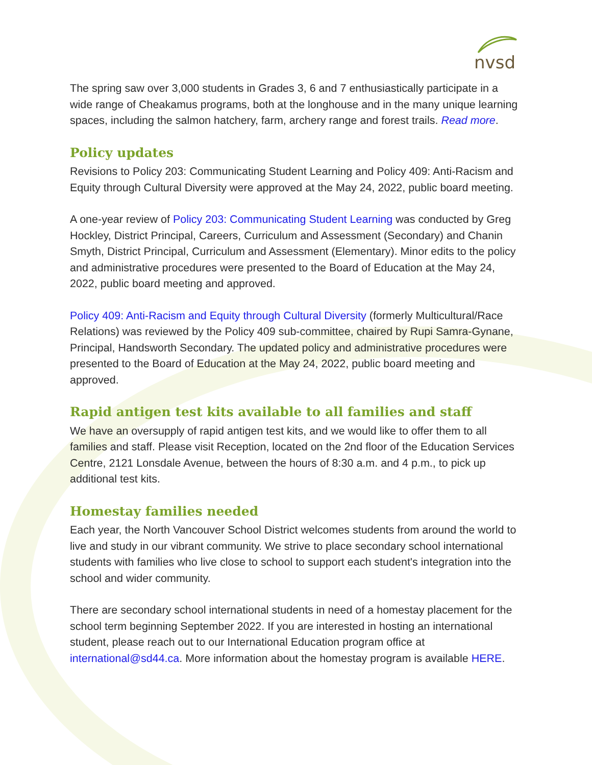nvsd
The spring saw over 3,000 students in Grades 3, 6 and 7 enthusiastically participate in a wide range of Cheakamus programs, both at the longhouse and in the many unique learning spaces, including the salmon hatchery, farm, archery range and forest trails. Read more.
Policy updates
Revisions to Policy 203: Communicating Student Learning and Policy 409: Anti-Racism and Equity through Cultural Diversity were approved at the May 24, 2022, public board meeting.
A one-year review of Policy 203: Communicating Student Learning was conducted by Greg Hockley, District Principal, Careers, Curriculum and Assessment (Secondary) and Chanin Smyth, District Principal, Curriculum and Assessment (Elementary). Minor edits to the policy and administrative procedures were presented to the Board of Education at the May 24, 2022, public board meeting and approved.
Policy 409: Anti-Racism and Equity through Cultural Diversity (formerly Multicultural/Race Relations) was reviewed by the Policy 409 sub-committee, chaired by Rupi Samra-Gynane, Principal, Handsworth Secondary. The updated policy and administrative procedures were presented to the Board of Education at the May 24, 2022, public board meeting and approved.
Rapid antigen test kits available to all families and staff
We have an oversupply of rapid antigen test kits, and we would like to offer them to all families and staff. Please visit Reception, located on the 2nd floor of the Education Services Centre, 2121 Lonsdale Avenue, between the hours of 8:30 a.m. and 4 p.m., to pick up additional test kits.
Homestay families needed
Each year, the North Vancouver School District welcomes students from around the world to live and study in our vibrant community. We strive to place secondary school international students with families who live close to school to support each student's integration into the school and wider community.
There are secondary school international students in need of a homestay placement for the school term beginning September 2022. If you are interested in hosting an international student, please reach out to our International Education program office at international@sd44.ca. More information about the homestay program is available HERE.